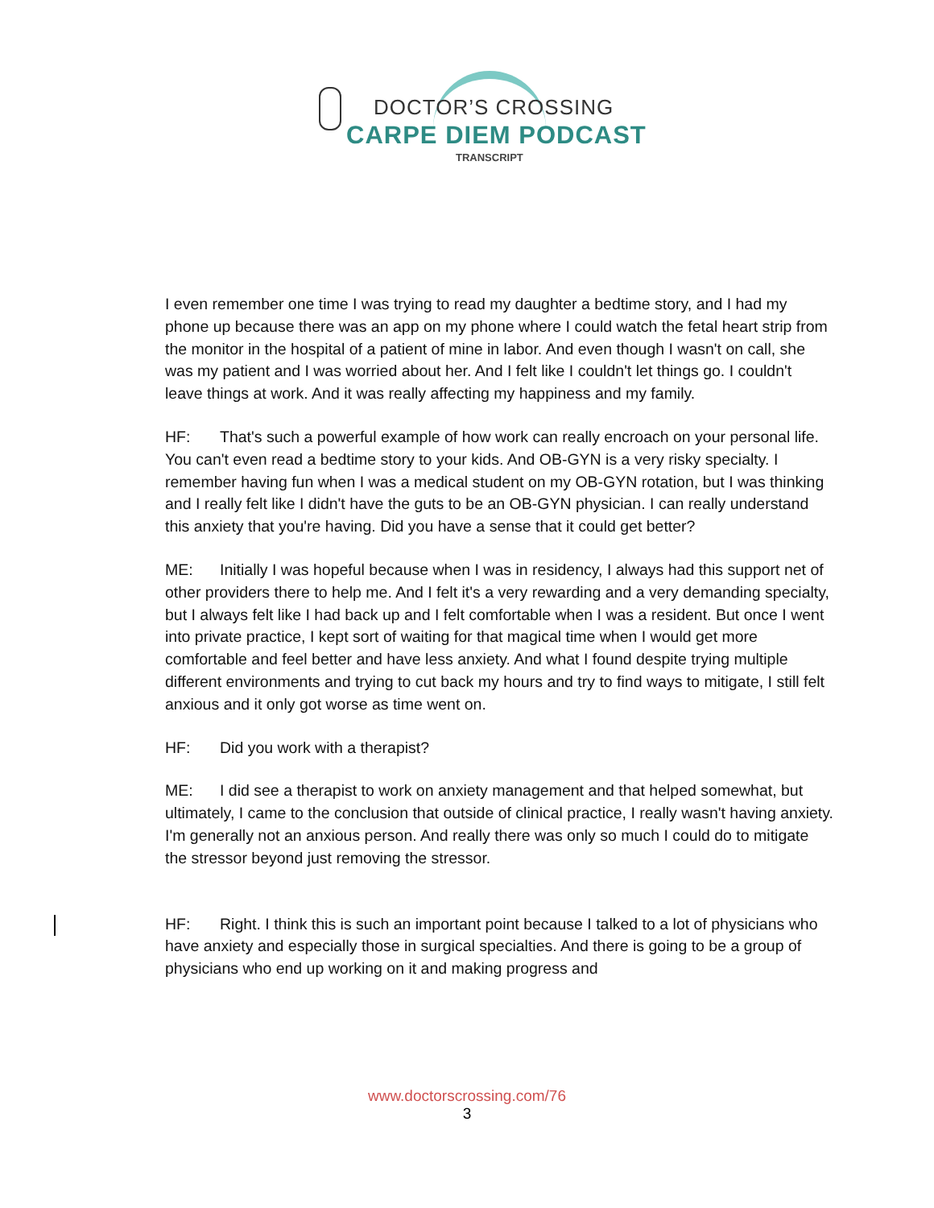DOCTOR’S CROSSING
CARPE DIEM PODCAST
TRANSCRIPT
I even remember one time I was trying to read my daughter a bedtime story, and I had my phone up because there was an app on my phone where I could watch the fetal heart strip from the monitor in the hospital of a patient of mine in labor. And even though I wasn't on call, she was my patient and I was worried about her. And I felt like I couldn't let things go. I couldn't leave things at work. And it was really affecting my happiness and my family.
HF: That's such a powerful example of how work can really encroach on your personal life. You can't even read a bedtime story to your kids. And OB-GYN is a very risky specialty. I remember having fun when I was a medical student on my OB-GYN rotation, but I was thinking and I really felt like I didn't have the guts to be an OB-GYN physician. I can really understand this anxiety that you're having. Did you have a sense that it could get better?
ME: Initially I was hopeful because when I was in residency, I always had this support net of other providers there to help me. And I felt it's a very rewarding and a very demanding specialty, but I always felt like I had back up and I felt comfortable when I was a resident. But once I went into private practice, I kept sort of waiting for that magical time when I would get more comfortable and feel better and have less anxiety. And what I found despite trying multiple different environments and trying to cut back my hours and try to find ways to mitigate, I still felt anxious and it only got worse as time went on.
HF: Did you work with a therapist?
ME: I did see a therapist to work on anxiety management and that helped somewhat, but ultimately, I came to the conclusion that outside of clinical practice, I really wasn't having anxiety. I'm generally not an anxious person. And really there was only so much I could do to mitigate the stressor beyond just removing the stressor.
HF: Right. I think this is such an important point because I talked to a lot of physicians who have anxiety and especially those in surgical specialties. And there is going to be a group of physicians who end up working on it and making progress and
www.doctorscrossing.com/76
3